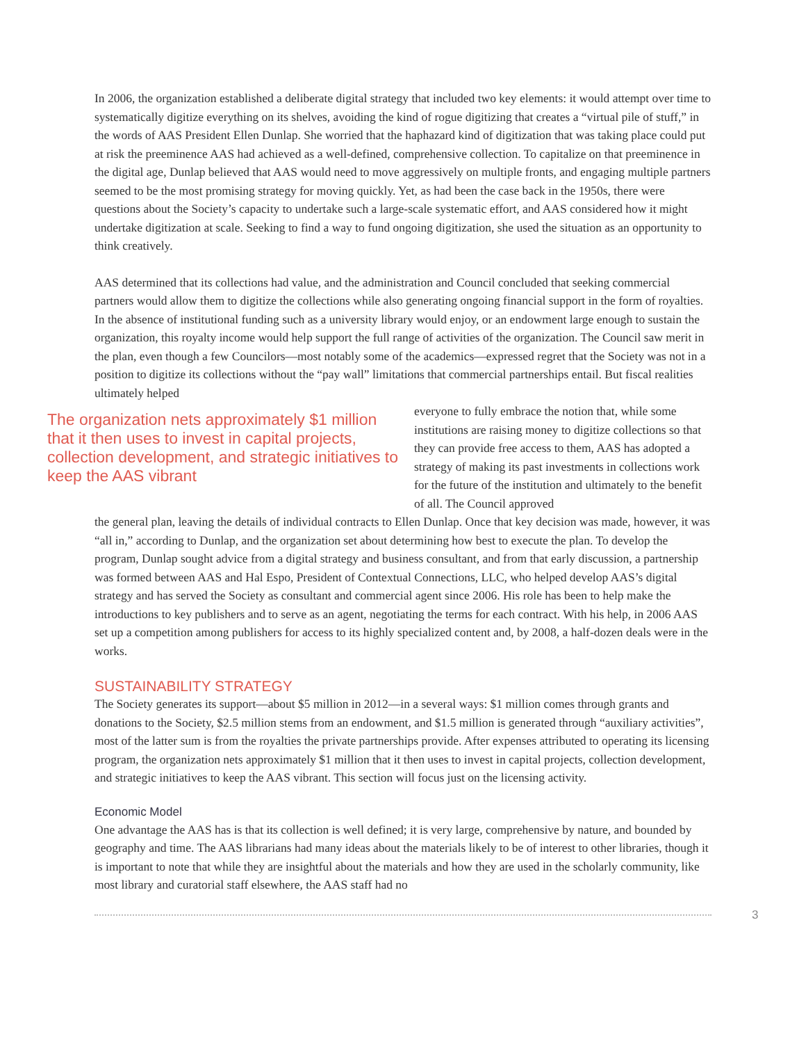In 2006, the organization established a deliberate digital strategy that included two key elements: it would attempt over time to systematically digitize everything on its shelves, avoiding the kind of rogue digitizing that creates a “virtual pile of stuff,” in the words of AAS President Ellen Dunlap. She worried that the haphazard kind of digitization that was taking place could put at risk the preeminence AAS had achieved as a well-defined, comprehensive collection. To capitalize on that preeminence in the digital age, Dunlap believed that AAS would need to move aggressively on multiple fronts, and engaging multiple partners seemed to be the most promising strategy for moving quickly. Yet, as had been the case back in the 1950s, there were questions about the Society’s capacity to undertake such a large-scale systematic effort, and AAS considered how it might undertake digitization at scale. Seeking to find a way to fund ongoing digitization, she used the situation as an opportunity to think creatively.
AAS determined that its collections had value, and the administration and Council concluded that seeking commercial partners would allow them to digitize the collections while also generating ongoing financial support in the form of royalties. In the absence of institutional funding such as a university library would enjoy, or an endowment large enough to sustain the organization, this royalty income would help support the full range of activities of the organization. The Council saw merit in the plan, even though a few Councilors—most notably some of the academics—expressed regret that the Society was not in a position to digitize its collections without the “pay wall” limitations that commercial partnerships entail. But fiscal realities ultimately helped
The organization nets approximately $1 million that it then uses to invest in capital projects, collection development, and strategic initiatives to keep the AAS vibrant
everyone to fully embrace the notion that, while some institutions are raising money to digitize collections so that they can provide free access to them, AAS has adopted a strategy of making its past investments in collections work for the future of the institution and ultimately to the benefit of all. The Council approved
the general plan, leaving the details of individual contracts to Ellen Dunlap. Once that key decision was made, however, it was “all in,” according to Dunlap, and the organization set about determining how best to execute the plan. To develop the program, Dunlap sought advice from a digital strategy and business consultant, and from that early discussion, a partnership was formed between AAS and Hal Espo, President of Contextual Connections, LLC, who helped develop AAS’s digital strategy and has served the Society as consultant and commercial agent since 2006. His role has been to help make the introductions to key publishers and to serve as an agent, negotiating the terms for each contract. With his help, in 2006 AAS set up a competition among publishers for access to its highly specialized content and, by 2008, a half-dozen deals were in the works.
SUSTAINABILITY STRATEGY
The Society generates its support—about $5 million in 2012—in a several ways: $1 million comes through grants and donations to the Society, $2.5 million stems from an endowment, and $1.5 million is generated through “auxiliary activities”, most of the latter sum is from the royalties the private partnerships provide. After expenses attributed to operating its licensing program, the organization nets approximately $1 million that it then uses to invest in capital projects, collection development, and strategic initiatives to keep the AAS vibrant. This section will focus just on the licensing activity.
Economic Model
One advantage the AAS has is that its collection is well defined; it is very large, comprehensive by nature, and bounded by geography and time. The AAS librarians had many ideas about the materials likely to be of interest to other libraries, though it is important to note that while they are insightful about the materials and how they are used in the scholarly community, like most library and curatorial staff elsewhere, the AAS staff had no
3